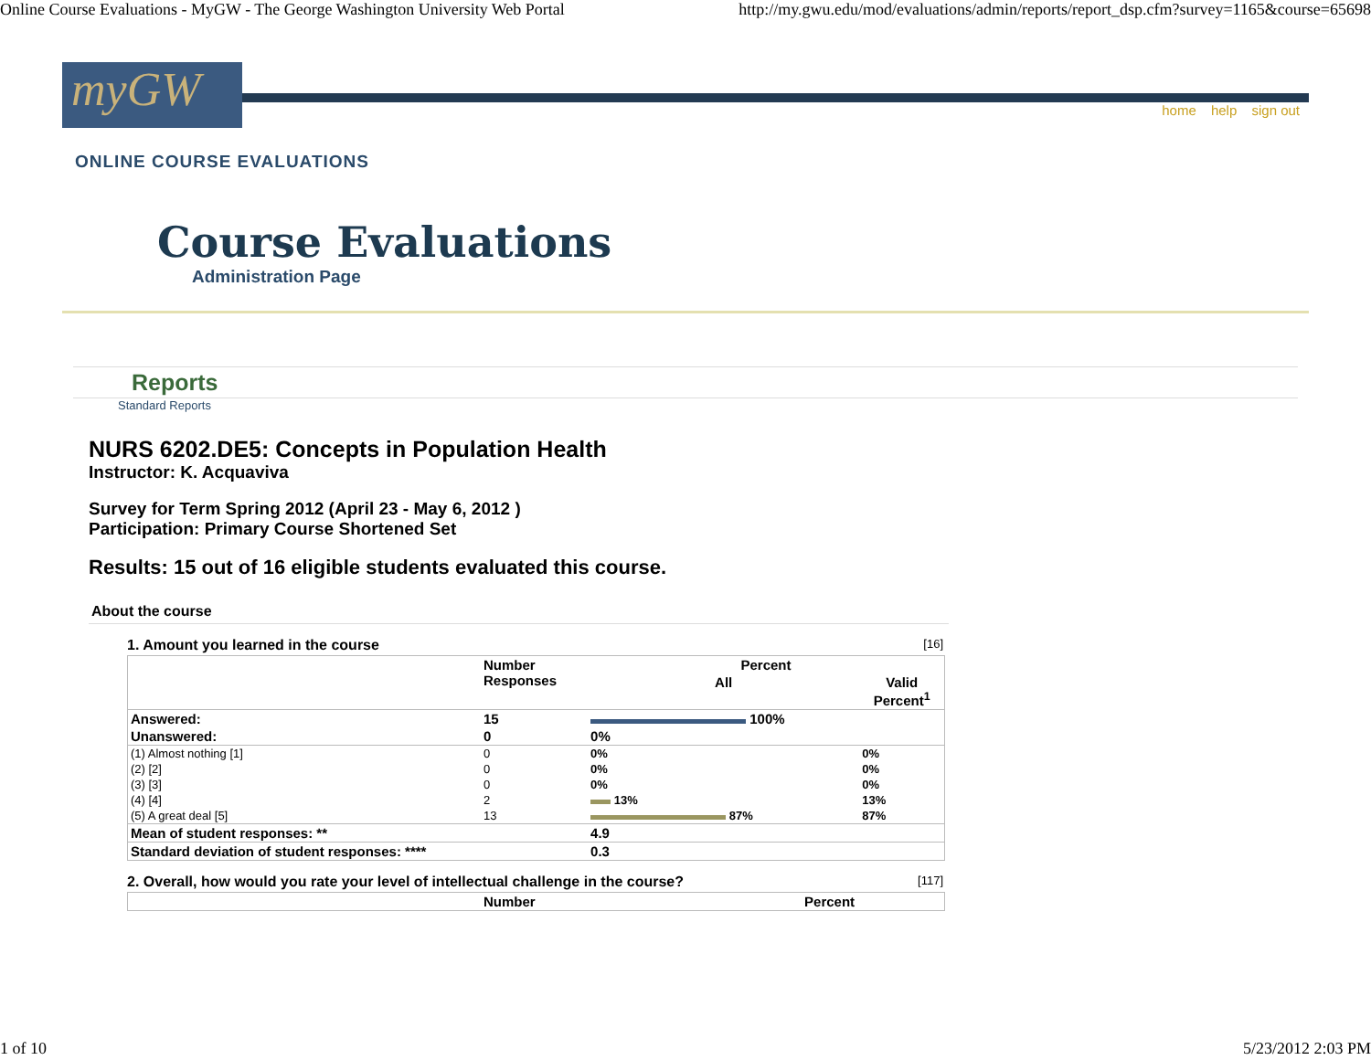Online Course Evaluations - MyGW - The George Washington University Web Portal http://my.gwu.edu/mod/evaluations/admin/reports/report_dsp.cfm?survey=1165&course=65698
myGW
home help sign out
ONLINE COURSE EVALUATIONS
Course Evaluations
Administration Page
Reports
Standard Reports
NURS 6202.DE5: Concepts in Population Health
Instructor: K. Acquaviva
Survey for Term Spring 2012 (April 23 - May 6, 2012 )
Participation: Primary Course Shortened Set
Results: 15 out of 16 eligible students evaluated this course.
About the course
1. Amount you learned in the course [16]
| | Number Responses | Percent | |
| --- | --- | --- | --- |
| | | All | Valid Percent<sup>1</sup> |
| Answered: | 15 | 100% | |
| Unanswered: | 0 | 0% | |
| (1) Almost nothing [1] | 0 | 0% | 0% |
| (2) [2] | 0 | 0% | 0% |
| (3) [3] | 0 | 0% | 0% |
| (4) [4] | 2 | 13% | 13% |
| (5) A great deal [5] | 13 | 87% | 87% |
| Mean of student responses: ** | | 4.9 | |
| Standard deviation of student responses: **** | | 0.3 | |
2. Overall, how would you rate your level of intellectual challenge in the course? [117]
| | Number | Percent |
| --- | --- | --- |
1 of 10 5/23/2012 2:03 PM